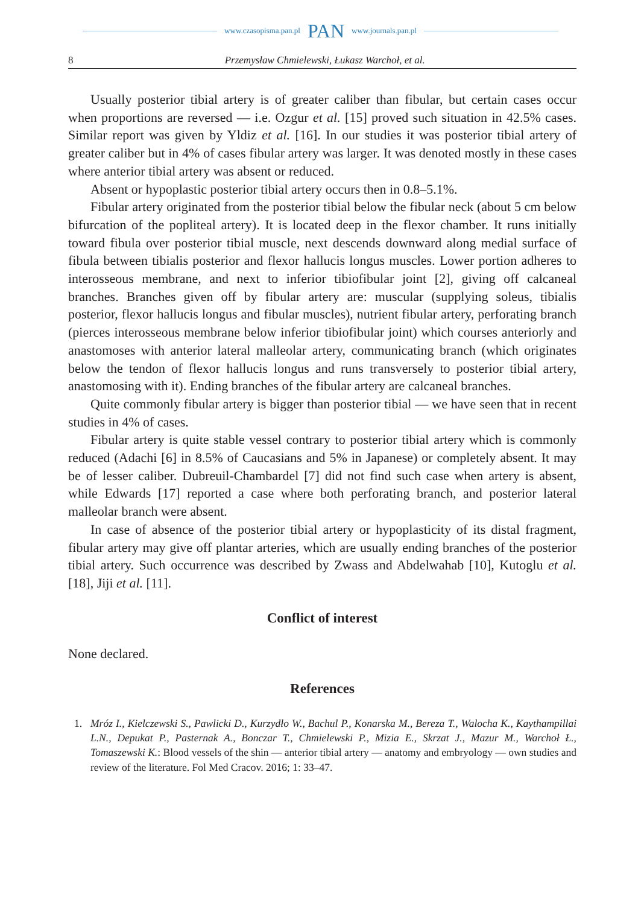www.czasopisma.pan.pl PAN www.journals.pan.pl
8 Przemysław Chmielewski, Łukasz Warchoł, et al.
Usually posterior tibial artery is of greater caliber than fibular, but certain cases occur when proportions are reversed — i.e. Ozgur et al. [15] proved such situation in 42.5% cases. Similar report was given by Yldiz et al. [16]. In our studies it was posterior tibial artery of greater caliber but in 4% of cases fibular artery was larger. It was denoted mostly in these cases where anterior tibial artery was absent or reduced.
Absent or hypoplastic posterior tibial artery occurs then in 0.8–5.1%.
Fibular artery originated from the posterior tibial below the fibular neck (about 5 cm below bifurcation of the popliteal artery). It is located deep in the flexor chamber. It runs initially toward fibula over posterior tibial muscle, next descends downward along medial surface of fibula between tibialis posterior and flexor hallucis longus muscles. Lower portion adheres to interosseous membrane, and next to inferior tibiofibular joint [2], giving off calcaneal branches. Branches given off by fibular artery are: muscular (supplying soleus, tibialis posterior, flexor hallucis longus and fibular muscles), nutrient fibular artery, perforating branch (pierces interosseous membrane below inferior tibiofibular joint) which courses anteriorly and anastomoses with anterior lateral malleolar artery, communicating branch (which originates below the tendon of flexor hallucis longus and runs transversely to posterior tibial artery, anastomosing with it). Ending branches of the fibular artery are calcaneal branches.
Quite commonly fibular artery is bigger than posterior tibial — we have seen that in recent studies in 4% of cases.
Fibular artery is quite stable vessel contrary to posterior tibial artery which is commonly reduced (Adachi [6] in 8.5% of Caucasians and 5% in Japanese) or completely absent. It may be of lesser caliber. Dubreuil-Chambardel [7] did not find such case when artery is absent, while Edwards [17] reported a case where both perforating branch, and posterior lateral malleolar branch were absent.
In case of absence of the posterior tibial artery or hypoplasticity of its distal fragment, fibular artery may give off plantar arteries, which are usually ending branches of the posterior tibial artery. Such occurrence was described by Zwass and Abdelwahab [10], Kutoglu et al. [18], Jiji et al. [11].
Conflict of interest
None declared.
References
1. Mróz I., Kielczewski S., Pawlicki D., Kurzydło W., Bachul P., Konarska M., Bereza T., Walocha K., Kaythampillai L.N., Depukat P., Pasternak A., Bonczar T., Chmielewski P., Mizia E., Skrzat J., Mazur M., Warchoł Ł., Tomaszewski K.: Blood vessels of the shin — anterior tibial artery — anatomy and embryology — own studies and review of the literature. Fol Med Cracov. 2016; 1: 33–47.